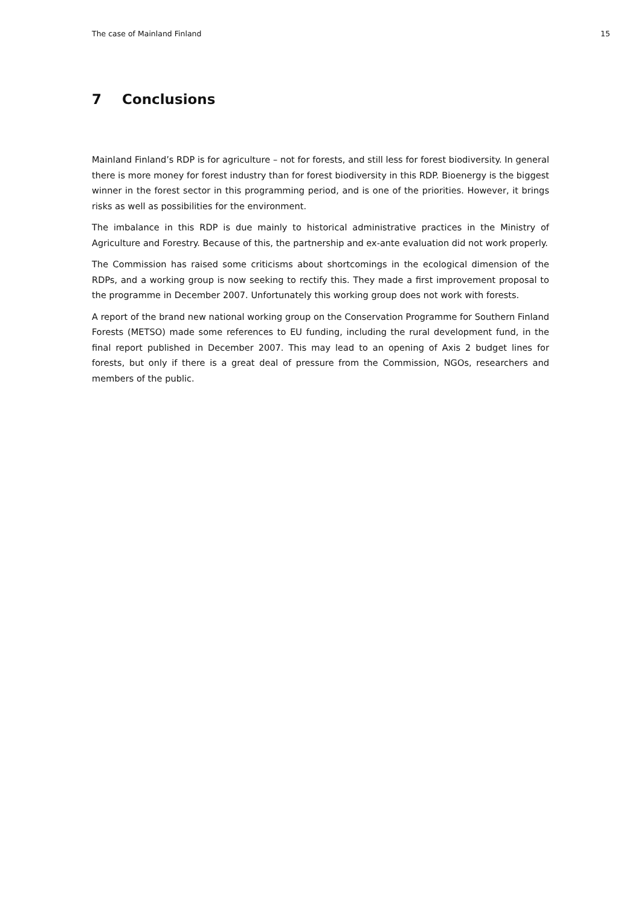The case of Mainland Finland 15
7 Conclusions
Mainland Finland’s RDP is for agriculture – not for forests, and still less for forest biodiversity. In general there is more money for forest industry than for forest biodiversity in this RDP. Bioenergy is the biggest winner in the forest sector in this programming period, and is one of the priorities. However, it brings risks as well as possibilities for the environment.
The imbalance in this RDP is due mainly to historical administrative practices in the Ministry of Agriculture and Forestry. Because of this, the partnership and ex-ante evaluation did not work properly.
The Commission has raised some criticisms about shortcomings in the ecological dimension of the RDPs, and a working group is now seeking to rectify this. They made a first improvement proposal to the programme in December 2007. Unfortunately this working group does not work with forests.
A report of the brand new national working group on the Conservation Programme for Southern Finland Forests (METSO) made some references to EU funding, including the rural development fund, in the final report published in December 2007. This may lead to an opening of Axis 2 budget lines for forests, but only if there is a great deal of pressure from the Commission, NGOs, researchers and members of the public.